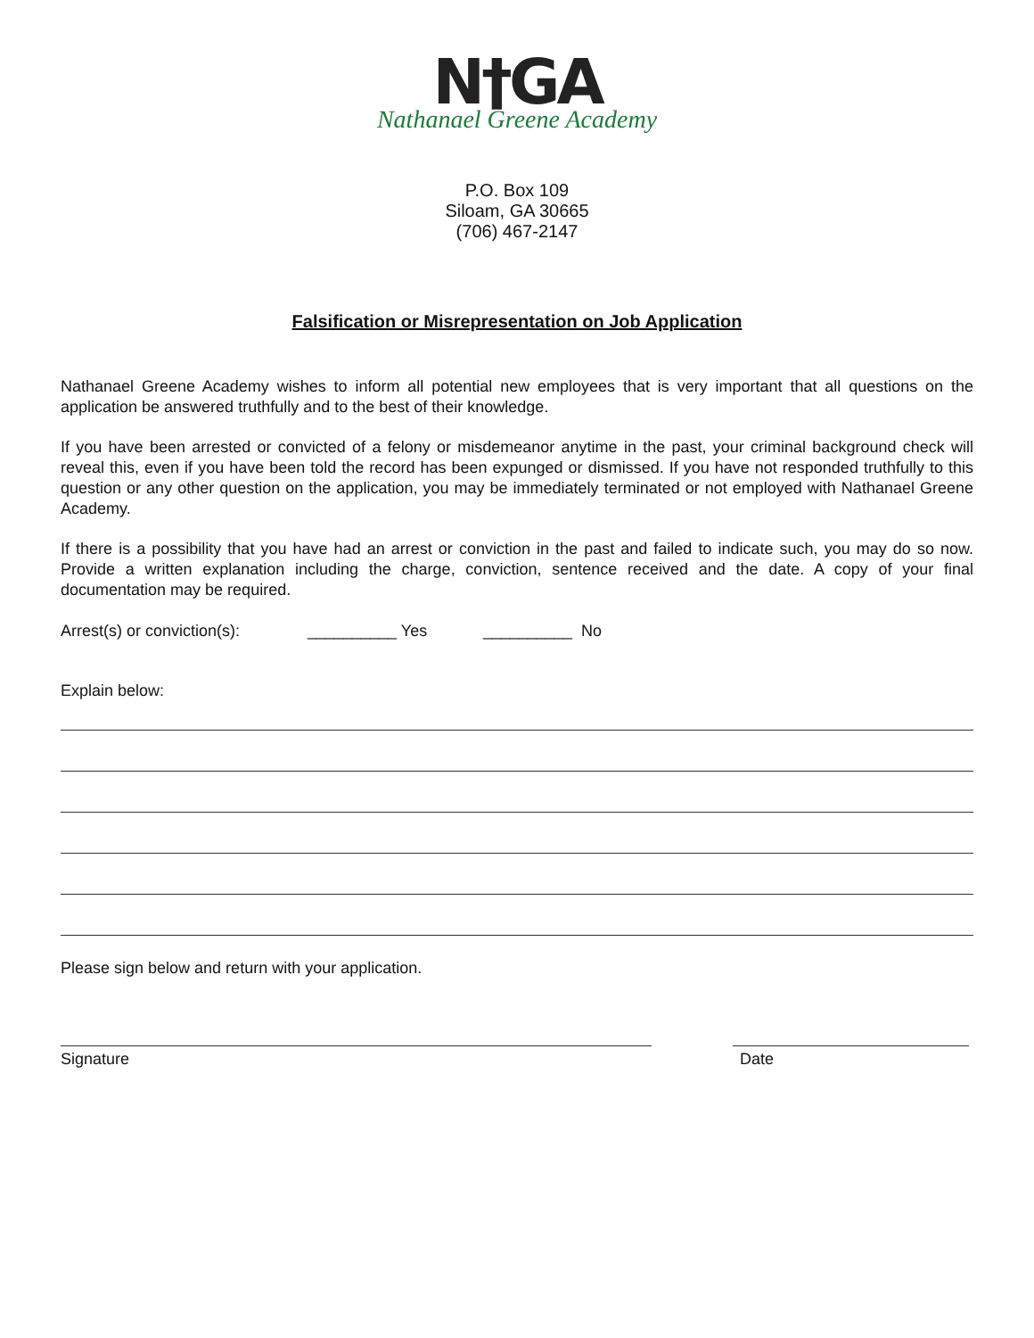N†GA
Nathanael Greene Academy
P.O. Box 109
Siloam, GA 30665
(706) 467-2147
Falsification or Misrepresentation on Job Application
Nathanael Greene Academy wishes to inform all potential new employees that is very important that all questions on the application be answered truthfully and to the best of their knowledge.
If you have been arrested or convicted of a felony or misdemeanor anytime in the past, your criminal background check will reveal this, even if you have been told the record has been expunged or dismissed. If you have not responded truthfully to this question or any other question on the application, you may be immediately terminated or not employed with Nathanael Greene Academy.
If there is a possibility that you have had an arrest or conviction in the past and failed to indicate such, you may do so now. Provide a written explanation including the charge, conviction, sentence received and the date. A copy of your final documentation may be required.
Arrest(s) or conviction(s): __________ Yes __________ No
Explain below:
Please sign below and return with your application.
Signature Date